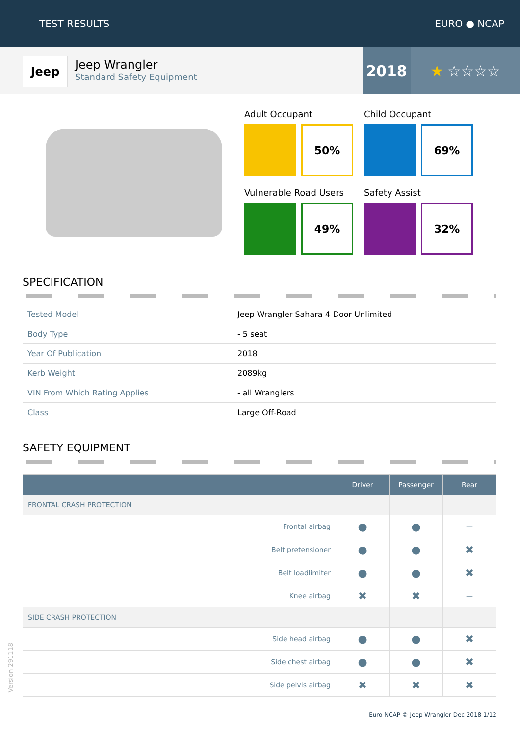TEST RESULTS EURO ● NCAP
Jeep
Jeep Wrangler
Standard Safety Equipment
2018 ★ ☆☆☆☆
Adult Occupant
50%
Child Occupant
69%
Vulnerable Road Users
49%
Safety Assist
32%
SPECIFICATION
| Tested Model | Jeep Wrangler Sahara 4-Door Unlimited |
| Body Type | - 5 seat |
| Year Of Publication | 2018 |
| Kerb Weight | 2089kg |
| VIN From Which Rating Applies | - all Wranglers |
| Class | Large Off-Road |
SAFETY EQUIPMENT
| | Driver | Passenger | Rear |
| --- | --- | --- | --- |
| FRONTAL CRASH PROTECTION | | | |
| Frontal airbag | ● | ● | — |
| Belt pretensioner | ● | ● | ✖ |
| Belt loadlimiter | ● | ● | ✖ |
| Knee airbag | ✖ | ✖ | — |
| SIDE CRASH PROTECTION | | | |
| Side head airbag | ● | ● | ✖ |
| Side chest airbag | ● | ● | ✖ |
| Side pelvis airbag | ✖ | ✖ | ✖ |
Version 291118
Euro NCAP © Jeep Wrangler Dec 2018 1/12